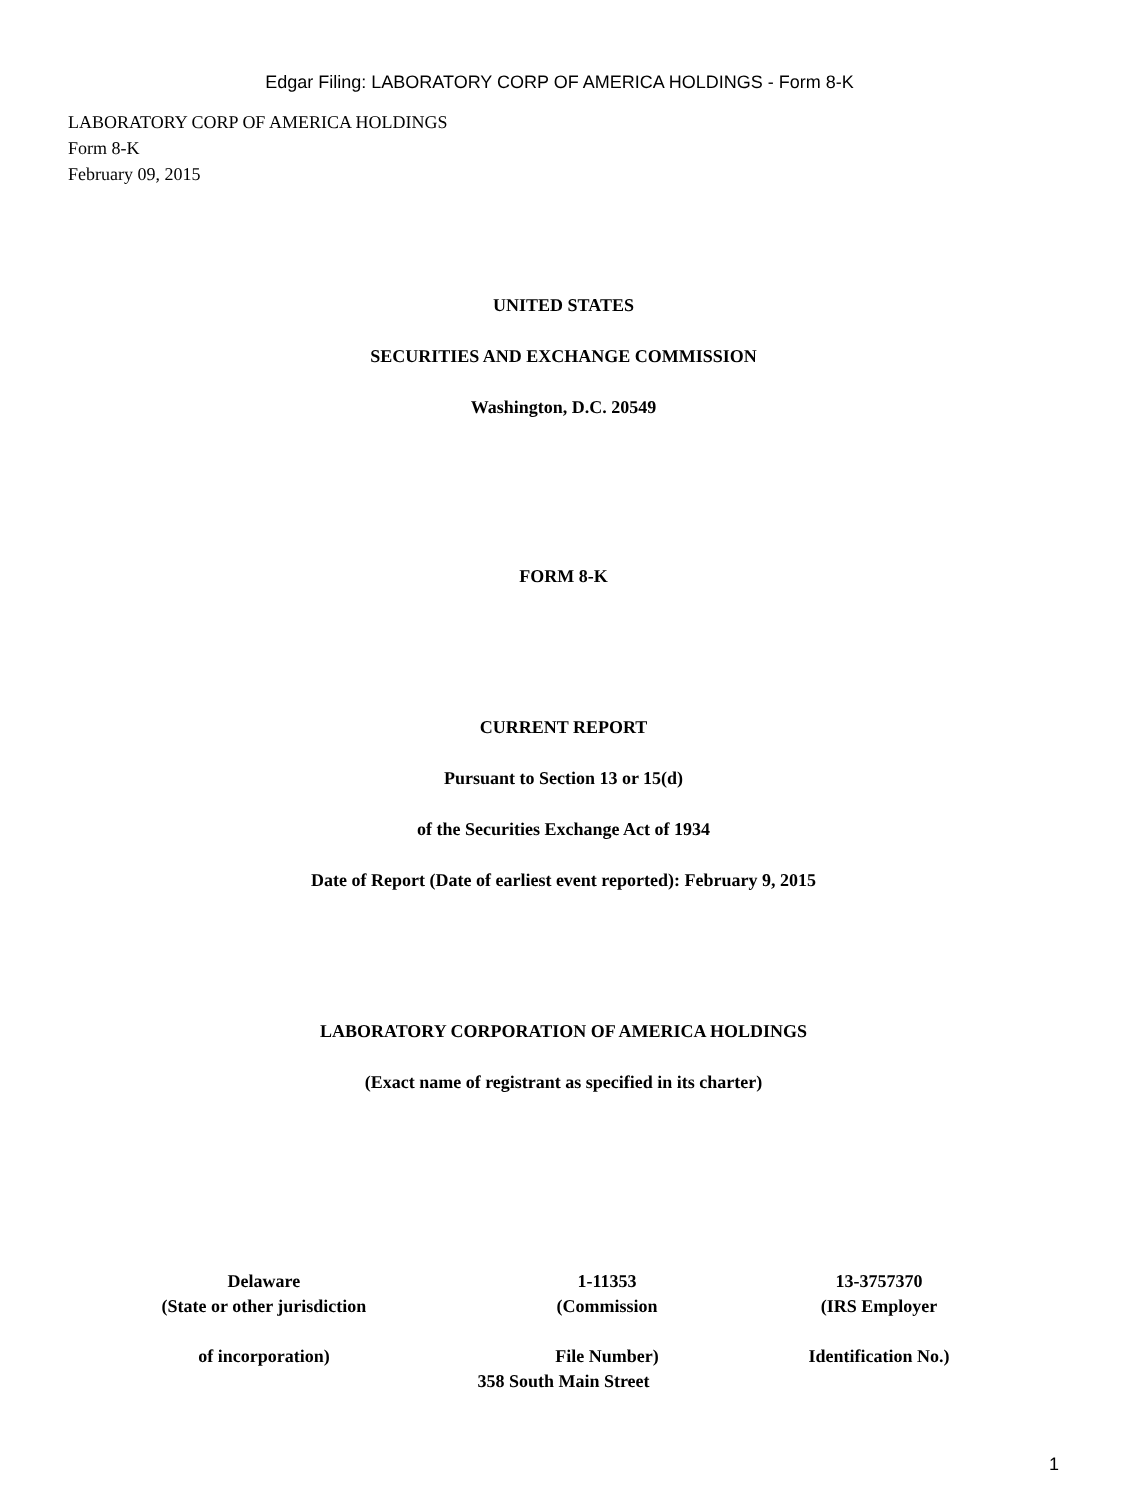Edgar Filing: LABORATORY CORP OF AMERICA HOLDINGS - Form 8-K
LABORATORY CORP OF AMERICA HOLDINGS
Form 8-K
February 09, 2015
UNITED STATES
SECURITIES AND EXCHANGE COMMISSION
Washington, D.C. 20549
FORM 8-K
CURRENT REPORT
Pursuant to Section 13 or 15(d)
of the Securities Exchange Act of 1934
Date of Report (Date of earliest event reported): February 9, 2015
LABORATORY CORPORATION OF AMERICA HOLDINGS
(Exact name of registrant as specified in its charter)
| Delaware (State or other jurisdiction of incorporation) | 1-11353 (Commission File Number) | 13-3757370 (IRS Employer Identification No.) |
358 South Main Street
1